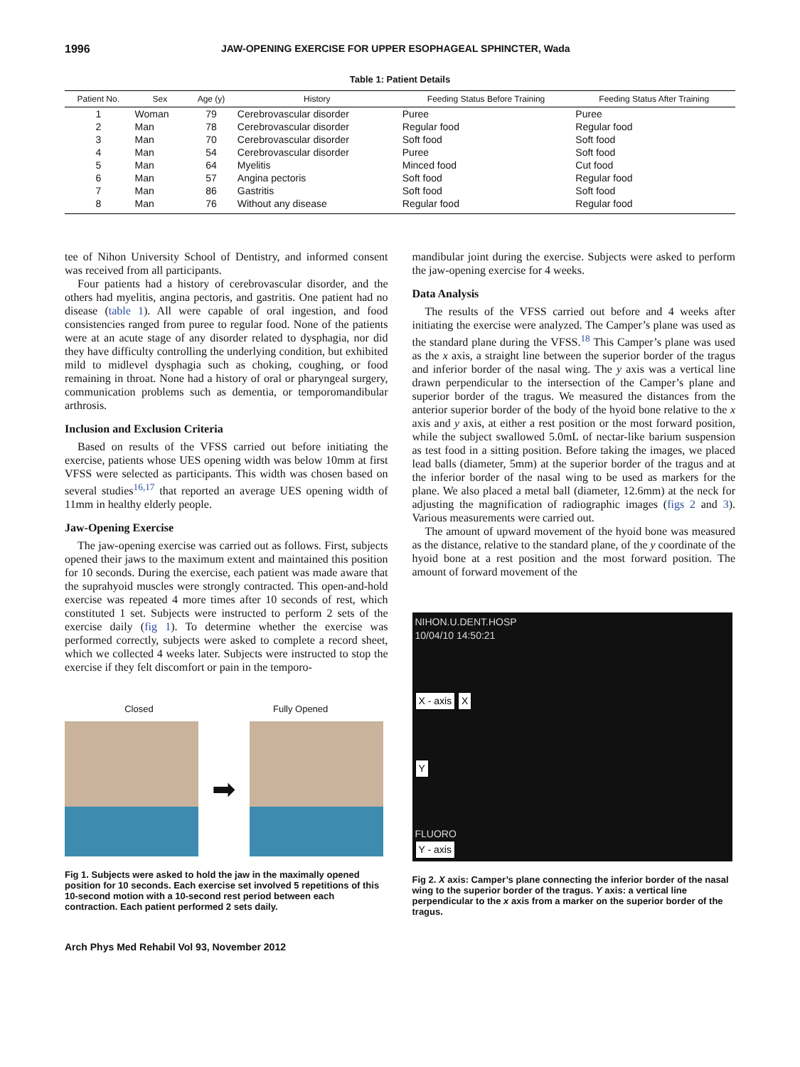1996 JAW-OPENING EXERCISE FOR UPPER ESOPHAGEAL SPHINCTER, Wada
Table 1: Patient Details
| Patient No. | Sex | Age (y) | History | Feeding Status Before Training | Feeding Status After Training |
| --- | --- | --- | --- | --- | --- |
| 1 | Woman | 79 | Cerebrovascular disorder | Puree | Puree |
| 2 | Man | 78 | Cerebrovascular disorder | Regular food | Regular food |
| 3 | Man | 70 | Cerebrovascular disorder | Soft food | Soft food |
| 4 | Man | 54 | Cerebrovascular disorder | Puree | Soft food |
| 5 | Man | 64 | Myelitis | Minced food | Cut food |
| 6 | Man | 57 | Angina pectoris | Soft food | Regular food |
| 7 | Man | 86 | Gastritis | Soft food | Soft food |
| 8 | Man | 76 | Without any disease | Regular food | Regular food |
tee of Nihon University School of Dentistry, and informed consent was received from all participants.
Four patients had a history of cerebrovascular disorder, and the others had myelitis, angina pectoris, and gastritis. One patient had no disease (table 1). All were capable of oral ingestion, and food consistencies ranged from puree to regular food. None of the patients were at an acute stage of any disorder related to dysphagia, nor did they have difficulty controlling the underlying condition, but exhibited mild to midlevel dysphagia such as choking, coughing, or food remaining in throat. None had a history of oral or pharyngeal surgery, communication problems such as dementia, or temporomandibular arthrosis.
Inclusion and Exclusion Criteria
Based on results of the VFSS carried out before initiating the exercise, patients whose UES opening width was below 10mm at first VFSS were selected as participants. This width was chosen based on several studies<sup>16,17</sup> that reported an average UES opening width of 11mm in healthy elderly people.
Jaw-Opening Exercise
The jaw-opening exercise was carried out as follows. First, subjects opened their jaws to the maximum extent and maintained this position for 10 seconds. During the exercise, each patient was made aware that the suprahyoid muscles were strongly contracted. This open-and-hold exercise was repeated 4 more times after 10 seconds of rest, which constituted 1 set. Subjects were instructed to perform 2 sets of the exercise daily (fig 1). To determine whether the exercise was performed correctly, subjects were asked to complete a record sheet, which we collected 4 weeks later. Subjects were instructed to stop the exercise if they felt discomfort or pain in the temporo-
Closed Fully Opened
➡
Fig 1. Subjects were asked to hold the jaw in the maximally opened position for 10 seconds. Each exercise set involved 5 repetitions of this 10-second motion with a 10-second rest period between each contraction. Each patient performed 2 sets daily.
Arch Phys Med Rehabil Vol 93, November 2012
mandibular joint during the exercise. Subjects were asked to perform the jaw-opening exercise for 4 weeks.
Data Analysis
The results of the VFSS carried out before and 4 weeks after initiating the exercise were analyzed. The Camper’s plane was used as the standard plane during the VFSS.<sup>18</sup> This Camper’s plane was used as the x axis, a straight line between the superior border of the tragus and inferior border of the nasal wing. The y axis was a vertical line drawn perpendicular to the intersection of the Camper’s plane and superior border of the tragus. We measured the distances from the anterior superior border of the body of the hyoid bone relative to the x axis and y axis, at either a rest position or the most forward position, while the subject swallowed 5.0mL of nectar-like barium suspension as test food in a sitting position. Before taking the images, we placed lead balls (diameter, 5mm) at the superior border of the tragus and at the inferior border of the nasal wing to be used as markers for the plane. We also placed a metal ball (diameter, 12.6mm) at the neck for adjusting the magnification of radiographic images (figs 2 and 3). Various measurements were carried out.
The amount of upward movement of the hyoid bone was measured as the distance, relative to the standard plane, of the y coordinate of the hyoid bone at a rest position and the most forward position. The amount of forward movement of the
NIHON.U.DENT.HOSP
10/04/10 14:50:21
X - axis X
Y
FLUORO
Y - axis
Fig 2. X axis: Camper’s plane connecting the inferior border of the nasal wing to the superior border of the tragus. Y axis: a vertical line perpendicular to the x axis from a marker on the superior border of the tragus.